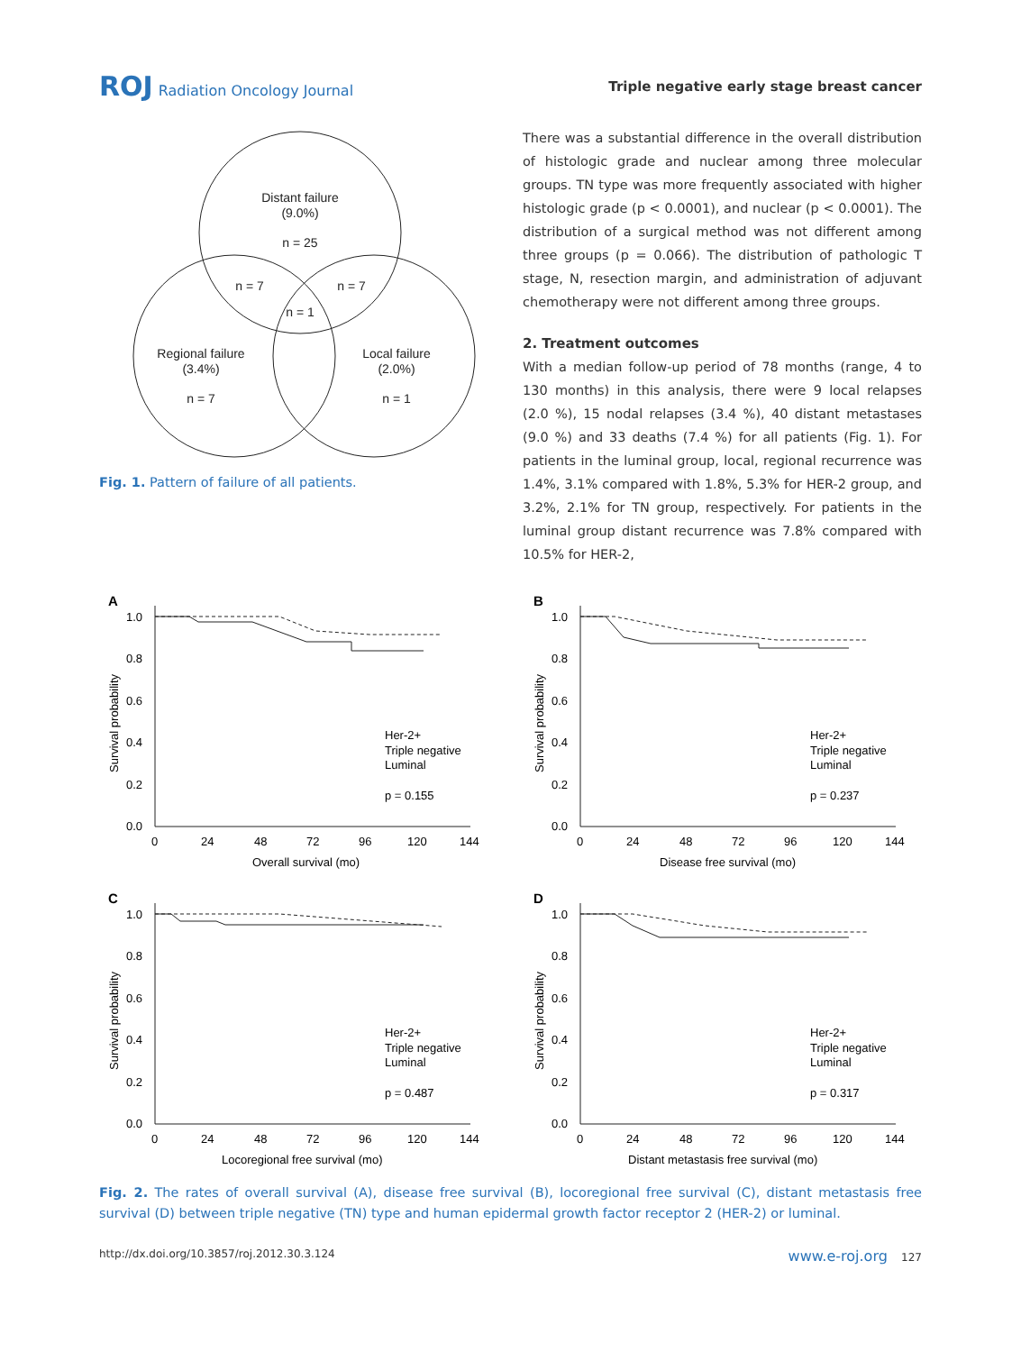ROJ Radiation Oncology Journal
Triple negative early stage breast cancer
Distant failure
(9.0%)
n = 25
n = 7
n = 7
n = 1
Regional failure
(3.4%)
n = 7
Local failure
(2.0%)
n = 1
Fig. 1. Pattern of failure of all patients.
There was a substantial difference in the overall distribution of histologic grade and nuclear among three molecular groups. TN type was more frequently associated with higher histologic grade (p < 0.0001), and nuclear (p < 0.0001). The distribution of a surgical method was not different among three groups (p = 0.066). The distribution of pathologic T stage, N, resection margin, and administration of adjuvant chemotherapy were not different among three groups.
2. Treatment outcomes
With a median follow-up period of 78 months (range, 4 to 130 months) in this analysis, there were 9 local relapses (2.0 %), 15 nodal relapses (3.4 %), 40 distant metastases (9.0 %) and 33 deaths (7.4 %) for all patients (Fig. 1). For patients in the luminal group, local, regional recurrence was 1.4%, 3.1% compared with 1.8%, 5.3% for HER-2 group, and 3.2%, 2.1% for TN group, respectively. For patients in the luminal group distant recurrence was 7.8% compared with 10.5% for HER-2,
A
1.0
0.8
0.6
0.4
0.2
0.0
0
24
48
72
96
120
144
Overall survival (mo)
Her-2+
Triple negative
Luminal
p = 0.155
Survival probability
B
1.0
0.8
0.6
0.4
0.2
0.0
0
24
48
72
96
120
144
Disease free survival (mo)
Her-2+
Triple negative
Luminal
p = 0.237
Survival probability
C
1.0
0.8
0.6
0.4
0.2
0.0
0
24
48
72
96
120
144
Locoregional free survival (mo)
Her-2+
Triple negative
Luminal
p = 0.487
Survival probability
D
1.0
0.8
0.6
0.4
0.2
0.0
0
24
48
72
96
120
144
Distant metastasis free survival (mo)
Her-2+
Triple negative
Luminal
p = 0.317
Survival probability
Fig. 2. The rates of overall survival (A), disease free survival (B), locoregional free survival (C), distant metastasis free survival (D) between triple negative (TN) type and human epidermal growth factor receptor 2 (HER-2) or luminal.
http://dx.doi.org/10.3857/roj.2012.30.3.124 www.e-roj.org 127